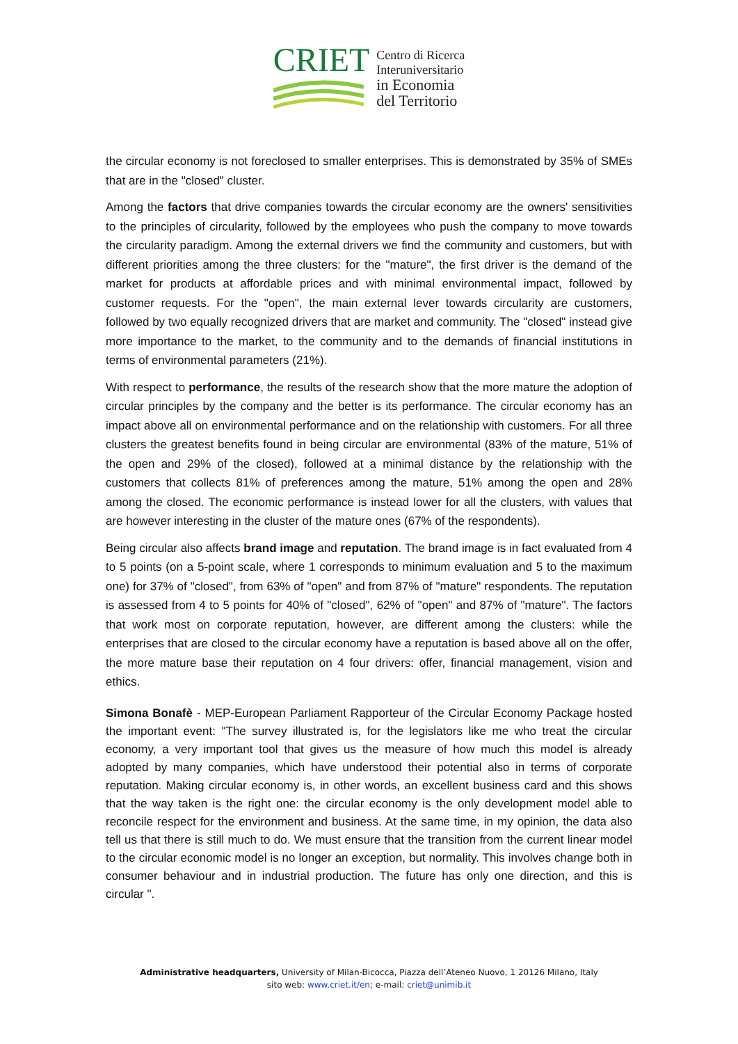CRIET
Centro di Ricerca
Interuniversitario
in Economia
del Territorio
the circular economy is not foreclosed to smaller enterprises. This is demonstrated by 35% of SMEs that are in the "closed" cluster.
Among the factors that drive companies towards the circular economy are the owners' sensitivities to the principles of circularity, followed by the employees who push the company to move towards the circularity paradigm. Among the external drivers we find the community and customers, but with different priorities among the three clusters: for the "mature", the first driver is the demand of the market for products at affordable prices and with minimal environmental impact, followed by customer requests. For the "open", the main external lever towards circularity are customers, followed by two equally recognized drivers that are market and community. The "closed" instead give more importance to the market, to the community and to the demands of financial institutions in terms of environmental parameters (21%).
With respect to performance, the results of the research show that the more mature the adoption of circular principles by the company and the better is its performance. The circular economy has an impact above all on environmental performance and on the relationship with customers. For all three clusters the greatest benefits found in being circular are environmental (83% of the mature, 51% of the open and 29% of the closed), followed at a minimal distance by the relationship with the customers that collects 81% of preferences among the mature, 51% among the open and 28% among the closed. The economic performance is instead lower for all the clusters, with values that are however interesting in the cluster of the mature ones (67% of the respondents).
Being circular also affects brand image and reputation. The brand image is in fact evaluated from 4 to 5 points (on a 5-point scale, where 1 corresponds to minimum evaluation and 5 to the maximum one) for 37% of "closed", from 63% of "open" and from 87% of "mature" respondents. The reputation is assessed from 4 to 5 points for 40% of "closed", 62% of "open" and 87% of "mature". The factors that work most on corporate reputation, however, are different among the clusters: while the enterprises that are closed to the circular economy have a reputation is based above all on the offer, the more mature base their reputation on 4 four drivers: offer, financial management, vision and ethics.
Simona Bonafè - MEP-European Parliament Rapporteur of the Circular Economy Package hosted the important event: "The survey illustrated is, for the legislators like me who treat the circular economy, a very important tool that gives us the measure of how much this model is already adopted by many companies, which have understood their potential also in terms of corporate reputation. Making circular economy is, in other words, an excellent business card and this shows that the way taken is the right one: the circular economy is the only development model able to reconcile respect for the environment and business. At the same time, in my opinion, the data also tell us that there is still much to do. We must ensure that the transition from the current linear model to the circular economic model is no longer an exception, but normality. This involves change both in consumer behaviour and in industrial production. The future has only one direction, and this is circular ".
Administrative headquarters, University of Milan-Bicocca, Piazza dell’Ateneo Nuovo, 1 20126 Milano, Italy
sito web: www.criet.it/en; e-mail: criet@unimib.it